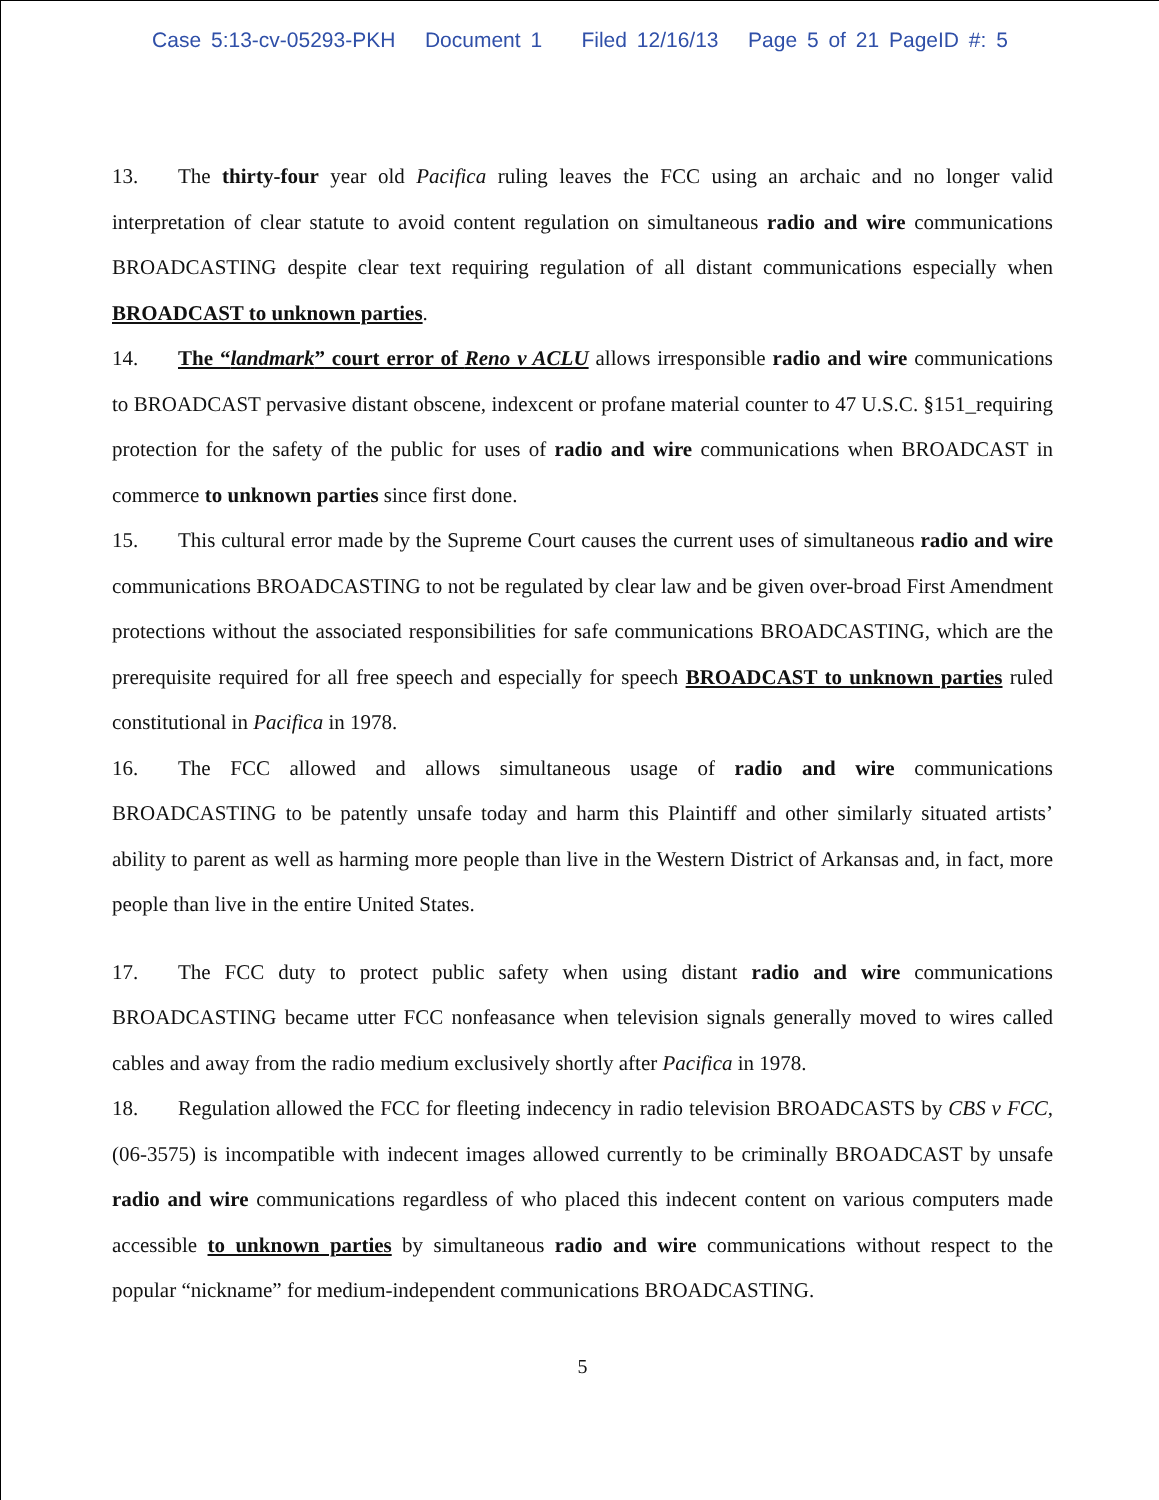Case 5:13-cv-05293-PKH Document 1 Filed 12/16/13 Page 5 of 21 PageID #: 5
13. The thirty-four year old Pacifica ruling leaves the FCC using an archaic and no longer valid interpretation of clear statute to avoid content regulation on simultaneous radio and wire communications BROADCASTING despite clear text requiring regulation of all distant communications especially when BROADCAST to unknown parties.
14. The “landmark” court error of Reno v ACLU allows irresponsible radio and wire communications to BROADCAST pervasive distant obscene, indexcent or profane material counter to 47 U.S.C. §151_requiring protection for the safety of the public for uses of radio and wire communications when BROADCAST in commerce to unknown parties since first done.
15. This cultural error made by the Supreme Court causes the current uses of simultaneous radio and wire communications BROADCASTING to not be regulated by clear law and be given over-broad First Amendment protections without the associated responsibilities for safe communications BROADCASTING, which are the prerequisite required for all free speech and especially for speech BROADCAST to unknown parties ruled constitutional in Pacifica in 1978.
16. The FCC allowed and allows simultaneous usage of radio and wire communications BROADCASTING to be patently unsafe today and harm this Plaintiff and other similarly situated artists’ ability to parent as well as harming more people than live in the Western District of Arkansas and, in fact, more people than live in the entire United States.
17. The FCC duty to protect public safety when using distant radio and wire communications BROADCASTING became utter FCC nonfeasance when television signals generally moved to wires called cables and away from the radio medium exclusively shortly after Pacifica in 1978.
18. Regulation allowed the FCC for fleeting indecency in radio television BROADCASTS by CBS v FCC, (06-3575) is incompatible with indecent images allowed currently to be criminally BROADCAST by unsafe radio and wire communications regardless of who placed this indecent content on various computers made accessible to unknown parties by simultaneous radio and wire communications without respect to the popular “nickname” for medium-independent communications BROADCASTING.
5